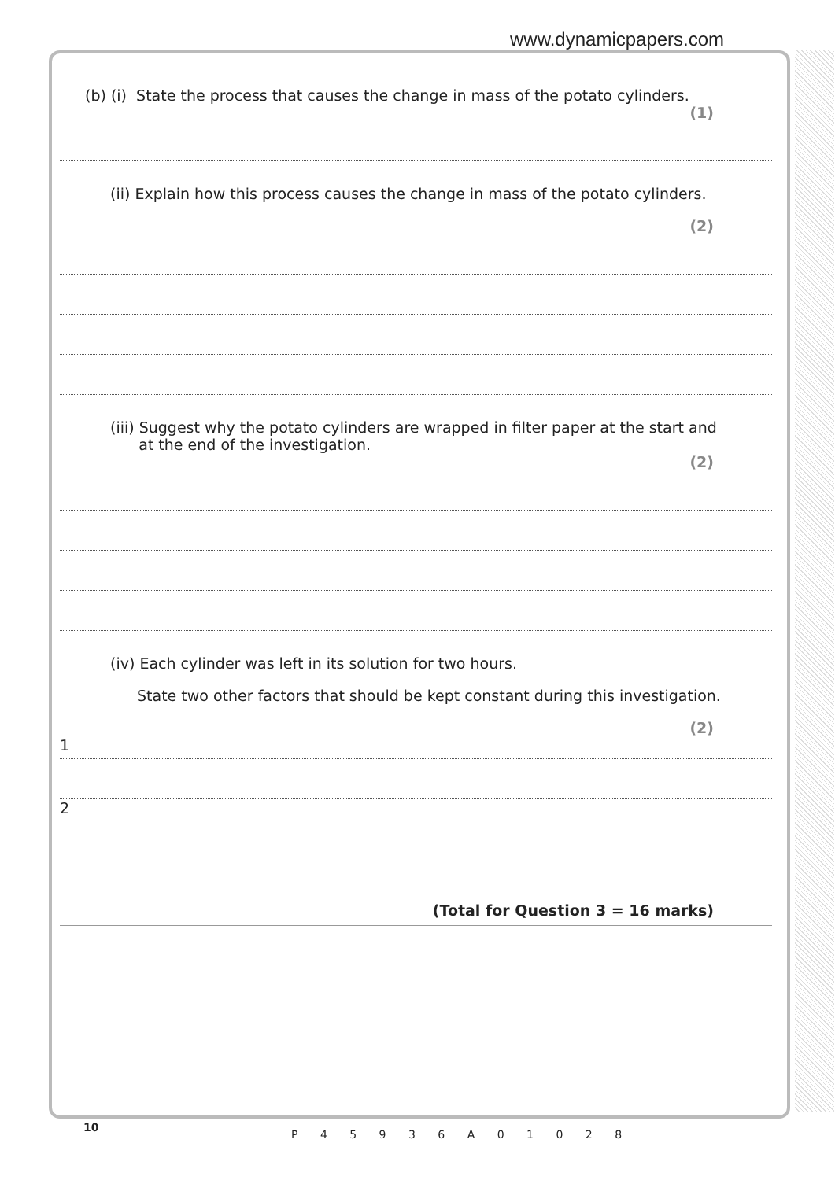www.dynamicpapers.com
(b) (i) State the process that causes the change in mass of the potato cylinders.
(1)
(ii) Explain how this process causes the change in mass of the potato cylinders.
(2)
(iii) Suggest why the potato cylinders are wrapped in filter paper at the start and
at the end of the investigation.
(2)
(iv) Each cylinder was left in its solution for two hours.
State two other factors that should be kept constant during this investigation.
(2)
1
2
(Total for Question 3 = 16 marks)
10
P 4 5 9 3 6 A 0 1 0 2 8